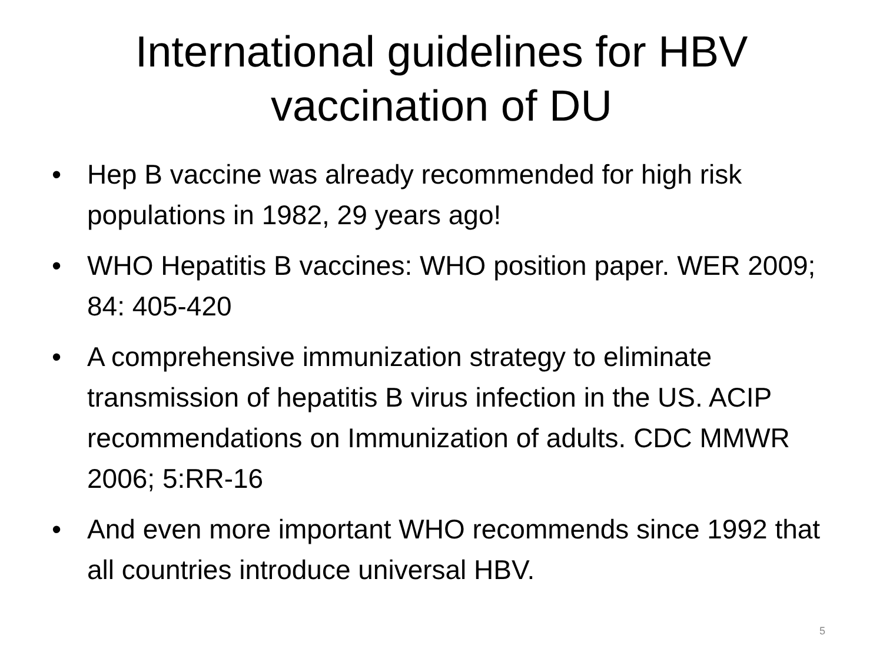International guidelines for HBV
vaccination of DU
• Hep B vaccine was already recommended for high risk populations in 1982, 29 years ago!
• WHO Hepatitis B vaccines: WHO position paper. WER 2009; 84: 405-420
• A comprehensive immunization strategy to eliminate transmission of hepatitis B virus infection in the US. ACIP recommendations on Immunization of adults. CDC MMWR 2006; 5:RR-16
• And even more important WHO recommends since 1992 that all countries introduce universal HBV.
5